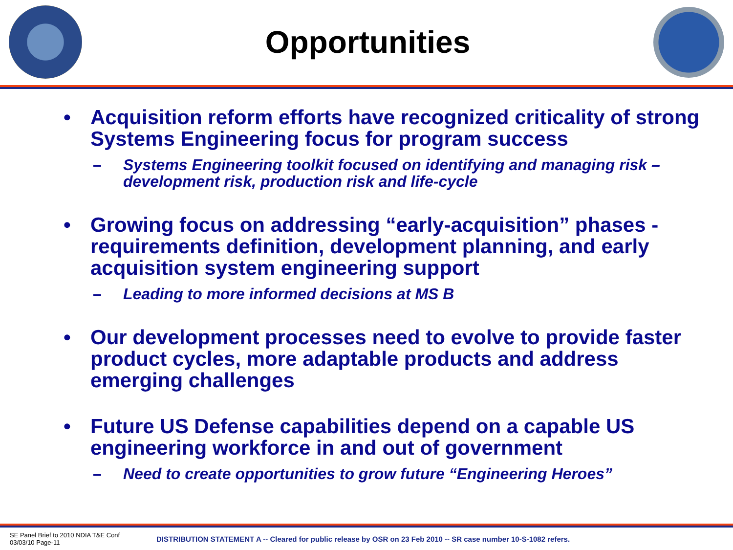Opportunities
• Acquisition reform efforts have recognized criticality of strong Systems Engineering focus for program success
– Systems Engineering toolkit focused on identifying and managing risk – development risk, production risk and life-cycle
• Growing focus on addressing “early-acquisition” phases - requirements definition, development planning, and early acquisition system engineering support
– Leading to more informed decisions at MS B
• Our development processes need to evolve to provide faster product cycles, more adaptable products and address emerging challenges
• Future US Defense capabilities depend on a capable US engineering workforce in and out of government
– Need to create opportunities to grow future “Engineering Heroes”
SE Panel Brief to 2010 NDIA T&E Conf
03/03/10 Page-11
DISTRIBUTION STATEMENT A -- Cleared for public release by OSR on 23 Feb 2010 -- SR case number 10-S-1082 refers.